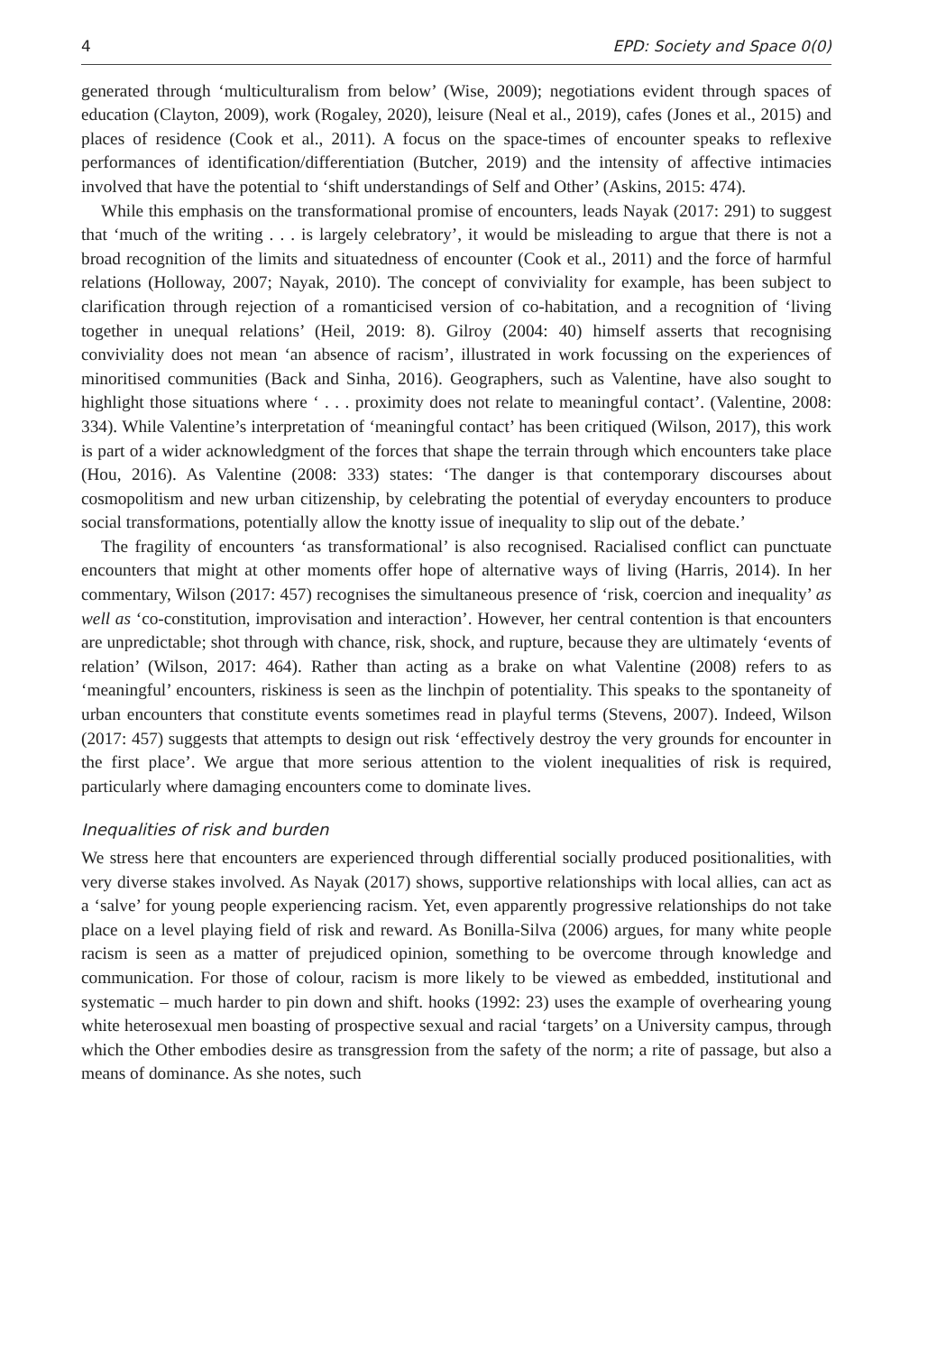4 EPD: Society and Space 0(0)
generated through ‘multiculturalism from below’ (Wise, 2009); negotiations evident through spaces of education (Clayton, 2009), work (Rogaley, 2020), leisure (Neal et al., 2019), cafes (Jones et al., 2015) and places of residence (Cook et al., 2011). A focus on the space-times of encounter speaks to reflexive performances of identification/differentiation (Butcher, 2019) and the intensity of affective intimacies involved that have the potential to ‘shift understandings of Self and Other’ (Askins, 2015: 474).
While this emphasis on the transformational promise of encounters, leads Nayak (2017: 291) to suggest that ‘much of the writing . . . is largely celebratory’, it would be misleading to argue that there is not a broad recognition of the limits and situatedness of encounter (Cook et al., 2011) and the force of harmful relations (Holloway, 2007; Nayak, 2010). The concept of conviviality for example, has been subject to clarification through rejection of a romanticised version of co-habitation, and a recognition of ‘living together in unequal relations’ (Heil, 2019: 8). Gilroy (2004: 40) himself asserts that recognising conviviality does not mean ‘an absence of racism’, illustrated in work focussing on the experiences of minoritised communities (Back and Sinha, 2016). Geographers, such as Valentine, have also sought to highlight those situations where ‘ . . . proximity does not relate to meaningful contact’. (Valentine, 2008: 334). While Valentine’s interpretation of ‘meaningful contact’ has been critiqued (Wilson, 2017), this work is part of a wider acknowledgment of the forces that shape the terrain through which encounters take place (Hou, 2016). As Valentine (2008: 333) states: ‘The danger is that contemporary discourses about cosmopolitism and new urban citizenship, by celebrating the potential of everyday encounters to produce social transformations, potentially allow the knotty issue of inequality to slip out of the debate.’
The fragility of encounters ‘as transformational’ is also recognised. Racialised conflict can punctuate encounters that might at other moments offer hope of alternative ways of living (Harris, 2014). In her commentary, Wilson (2017: 457) recognises the simultaneous presence of ‘risk, coercion and inequality’ as well as ‘co-constitution, improvisation and interaction’. However, her central contention is that encounters are unpredictable; shot through with chance, risk, shock, and rupture, because they are ultimately ‘events of relation’ (Wilson, 2017: 464). Rather than acting as a brake on what Valentine (2008) refers to as ‘meaningful’ encounters, riskiness is seen as the linchpin of potentiality. This speaks to the spontaneity of urban encounters that constitute events sometimes read in playful terms (Stevens, 2007). Indeed, Wilson (2017: 457) suggests that attempts to design out risk ‘effectively destroy the very grounds for encounter in the first place’. We argue that more serious attention to the violent inequalities of risk is required, particularly where damaging encounters come to dominate lives.
Inequalities of risk and burden
We stress here that encounters are experienced through differential socially produced positionalities, with very diverse stakes involved. As Nayak (2017) shows, supportive relationships with local allies, can act as a ‘salve’ for young people experiencing racism. Yet, even apparently progressive relationships do not take place on a level playing field of risk and reward. As Bonilla-Silva (2006) argues, for many white people racism is seen as a matter of prejudiced opinion, something to be overcome through knowledge and communication. For those of colour, racism is more likely to be viewed as embedded, institutional and systematic – much harder to pin down and shift. hooks (1992: 23) uses the example of overhearing young white heterosexual men boasting of prospective sexual and racial ‘targets’ on a University campus, through which the Other embodies desire as transgression from the safety of the norm; a rite of passage, but also a means of dominance. As she notes, such